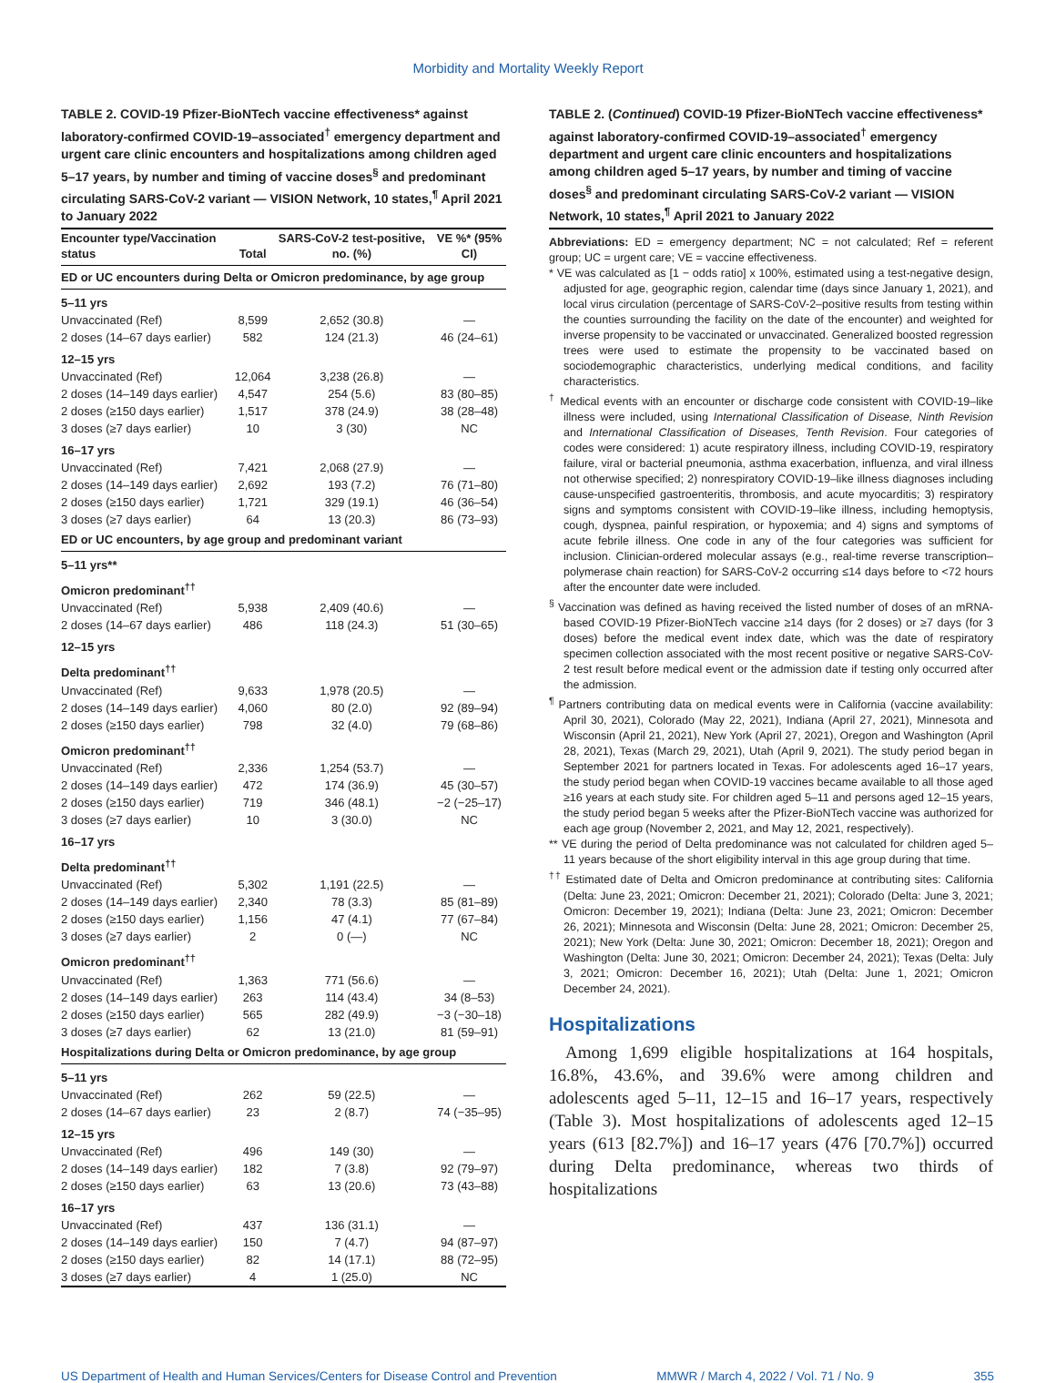Morbidity and Mortality Weekly Report
TABLE 2. COVID-19 Pfizer-BioNTech vaccine effectiveness* against laboratory-confirmed COVID-19–associated<sup>†</sup> emergency department and urgent care clinic encounters and hospitalizations among children aged 5–17 years, by number and timing of vaccine doses<sup>§</sup> and predominant circulating SARS-CoV-2 variant — VISION Network, 10 states,<sup>¶</sup> April 2021 to January 2022
| Encounter type/Vaccination status | Total | SARS-CoV-2 test-positive, no. (%) | VE %* (95% CI) |
| --- | --- | --- | --- |
| ED or UC encounters during Delta or Omicron predominance, by age group | | | |
| 5–11 yrs | | | |
| Unvaccinated (Ref) | 8,599 | 2,652 (30.8) | — |
| 2 doses (14–67 days earlier) | 582 | 124 (21.3) | 46 (24–61) |
| 12–15 yrs | | | |
| Unvaccinated (Ref) | 12,064 | 3,238 (26.8) | — |
| 2 doses (14–149 days earlier) | 4,547 | 254 (5.6) | 83 (80–85) |
| 2 doses (≥150 days earlier) | 1,517 | 378 (24.9) | 38 (28–48) |
| 3 doses (≥7 days earlier) | 10 | 3 (30) | NC |
| 16–17 yrs | | | |
| Unvaccinated (Ref) | 7,421 | 2,068 (27.9) | — |
| 2 doses (14–149 days earlier) | 2,692 | 193 (7.2) | 76 (71–80) |
| 2 doses (≥150 days earlier) | 1,721 | 329 (19.1) | 46 (36–54) |
| 3 doses (≥7 days earlier) | 64 | 13 (20.3) | 86 (73–93) |
| ED or UC encounters, by age group and predominant variant | | | |
| 5–11 yrs** | | | |
| Omicron predominant<sup>††</sup> | | | |
| Unvaccinated (Ref) | 5,938 | 2,409 (40.6) | — |
| 2 doses (14–67 days earlier) | 486 | 118 (24.3) | 51 (30–65) |
| 12–15 yrs | | | |
| Delta predominant<sup>††</sup> | | | |
| Unvaccinated (Ref) | 9,633 | 1,978 (20.5) | — |
| 2 doses (14–149 days earlier) | 4,060 | 80 (2.0) | 92 (89–94) |
| 2 doses (≥150 days earlier) | 798 | 32 (4.0) | 79 (68–86) |
| Omicron predominant<sup>††</sup> | | | |
| Unvaccinated (Ref) | 2,336 | 1,254 (53.7) | — |
| 2 doses (14–149 days earlier) | 472 | 174 (36.9) | 45 (30–57) |
| 2 doses (≥150 days earlier) | 719 | 346 (48.1) | −2 (−25–17) |
| 3 doses (≥7 days earlier) | 10 | 3 (30.0) | NC |
| 16–17 yrs | | | |
| Delta predominant<sup>††</sup> | | | |
| Unvaccinated (Ref) | 5,302 | 1,191 (22.5) | — |
| 2 doses (14–149 days earlier) | 2,340 | 78 (3.3) | 85 (81–89) |
| 2 doses (≥150 days earlier) | 1,156 | 47 (4.1) | 77 (67–84) |
| 3 doses (≥7 days earlier) | 2 | 0 (—) | NC |
| Omicron predominant<sup>††</sup> | | | |
| Unvaccinated (Ref) | 1,363 | 771 (56.6) | — |
| 2 doses (14–149 days earlier) | 263 | 114 (43.4) | 34 (8–53) |
| 2 doses (≥150 days earlier) | 565 | 282 (49.9) | −3 (−30–18) |
| 3 doses (≥7 days earlier) | 62 | 13 (21.0) | 81 (59–91) |
| Hospitalizations during Delta or Omicron predominance, by age group | | | |
| 5–11 yrs | | | |
| Unvaccinated (Ref) | 262 | 59 (22.5) | — |
| 2 doses (14–67 days earlier) | 23 | 2 (8.7) | 74 (−35–95) |
| 12–15 yrs | | | |
| Unvaccinated (Ref) | 496 | 149 (30) | — |
| 2 doses (14–149 days earlier) | 182 | 7 (3.8) | 92 (79–97) |
| 2 doses (≥150 days earlier) | 63 | 13 (20.6) | 73 (43–88) |
| 16–17 yrs | | | |
| Unvaccinated (Ref) | 437 | 136 (31.1) | — |
| 2 doses (14–149 days earlier) | 150 | 7 (4.7) | 94 (87–97) |
| 2 doses (≥150 days earlier) | 82 | 14 (17.1) | 88 (72–95) |
| 3 doses (≥7 days earlier) | 4 | 1 (25.0) | NC |
TABLE 2. (Continued) COVID-19 Pfizer-BioNTech vaccine effectiveness* against laboratory-confirmed COVID-19–associated<sup>†</sup> emergency department and urgent care clinic encounters and hospitalizations among children aged 5–17 years, by number and timing of vaccine doses<sup>§</sup> and predominant circulating SARS-CoV-2 variant — VISION Network, 10 states,<sup>¶</sup> April 2021 to January 2022
Abbreviations: ED = emergency department; NC = not calculated; Ref = referent group; UC = urgent care; VE = vaccine effectiveness.
* VE was calculated as [1 − odds ratio] x 100%, estimated using a test-negative design, adjusted for age, geographic region, calendar time (days since January 1, 2021), and local virus circulation (percentage of SARS-CoV-2–positive results from testing within the counties surrounding the facility on the date of the encounter) and weighted for inverse propensity to be vaccinated or unvaccinated. Generalized boosted regression trees were used to estimate the propensity to be vaccinated based on sociodemographic characteristics, underlying medical conditions, and facility characteristics.
<sup>†</sup> Medical events with an encounter or discharge code consistent with COVID-19–like illness were included, using International Classification of Disease, Ninth Revision and International Classification of Diseases, Tenth Revision. Four categories of codes were considered: 1) acute respiratory illness, including COVID-19, respiratory failure, viral or bacterial pneumonia, asthma exacerbation, influenza, and viral illness not otherwise specified; 2) nonrespiratory COVID-19–like illness diagnoses including cause-unspecified gastroenteritis, thrombosis, and acute myocarditis; 3) respiratory signs and symptoms consistent with COVID-19–like illness, including hemoptysis, cough, dyspnea, painful respiration, or hypoxemia; and 4) signs and symptoms of acute febrile illness. One code in any of the four categories was sufficient for inclusion. Clinician-ordered molecular assays (e.g., real-time reverse transcription–polymerase chain reaction) for SARS-CoV-2 occurring ≤14 days before to <72 hours after the encounter date were included.
<sup>§</sup> Vaccination was defined as having received the listed number of doses of an mRNA-based COVID-19 Pfizer-BioNTech vaccine ≥14 days (for 2 doses) or ≥7 days (for 3 doses) before the medical event index date, which was the date of respiratory specimen collection associated with the most recent positive or negative SARS-CoV-2 test result before medical event or the admission date if testing only occurred after the admission.
<sup>¶</sup> Partners contributing data on medical events were in California (vaccine availability: April 30, 2021), Colorado (May 22, 2021), Indiana (April 27, 2021), Minnesota and Wisconsin (April 21, 2021), New York (April 27, 2021), Oregon and Washington (April 28, 2021), Texas (March 29, 2021), Utah (April 9, 2021). The study period began in September 2021 for partners located in Texas. For adolescents aged 16–17 years, the study period began when COVID-19 vaccines became available to all those aged ≥16 years at each study site. For children aged 5–11 and persons aged 12–15 years, the study period began 5 weeks after the Pfizer-BioNTech vaccine was authorized for each age group (November 2, 2021, and May 12, 2021, respectively).
** VE during the period of Delta predominance was not calculated for children aged 5–11 years because of the short eligibility interval in this age group during that time.
<sup>††</sup> Estimated date of Delta and Omicron predominance at contributing sites: California (Delta: June 23, 2021; Omicron: December 21, 2021); Colorado (Delta: June 3, 2021; Omicron: December 19, 2021); Indiana (Delta: June 23, 2021; Omicron: December 26, 2021); Minnesota and Wisconsin (Delta: June 28, 2021; Omicron: December 25, 2021); New York (Delta: June 30, 2021; Omicron: December 18, 2021); Oregon and Washington (Delta: June 30, 2021; Omicron: December 24, 2021); Texas (Delta: July 3, 2021; Omicron: December 16, 2021); Utah (Delta: June 1, 2021; Omicron December 24, 2021).
Hospitalizations
Among 1,699 eligible hospitalizations at 164 hospitals, 16.8%, 43.6%, and 39.6% were among children and adolescents aged 5–11, 12–15 and 16–17 years, respectively (Table 3). Most hospitalizations of adolescents aged 12–15 years (613 [82.7%]) and 16–17 years (476 [70.7%]) occurred during Delta predominance, whereas two thirds of hospitalizations
US Department of Health and Human Services/Centers for Disease Control and Prevention MMWR / March 4, 2022 / Vol. 71 / No. 9 355